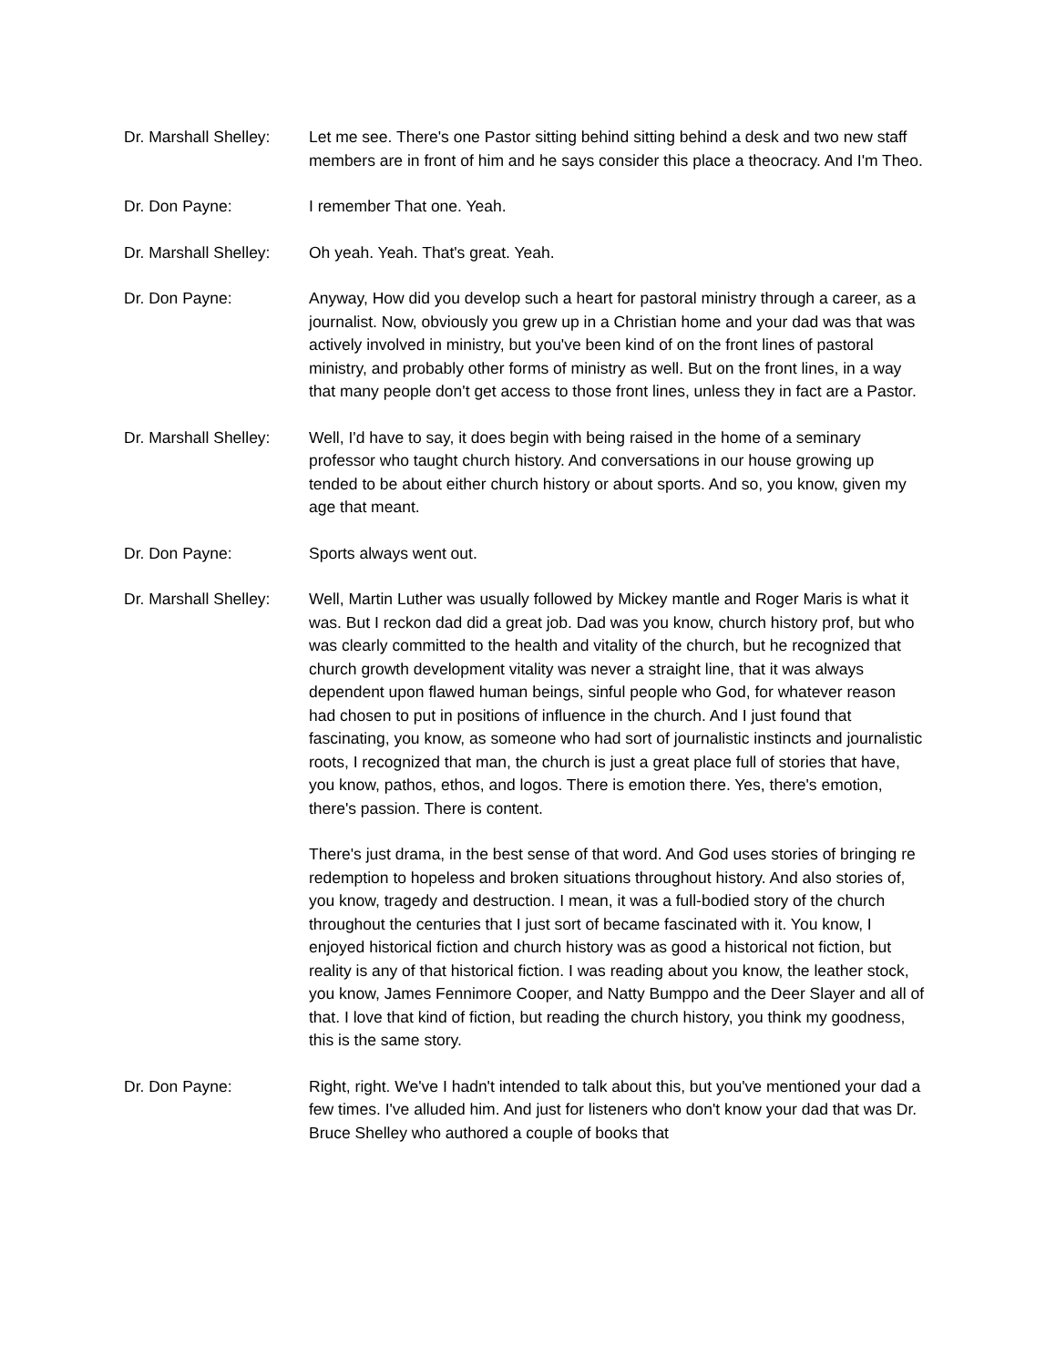Dr. Marshall Shelley:
Let me see. There's one Pastor sitting behind sitting behind a desk and two new staff members are in front of him and he says consider this place a theocracy. And I'm Theo.
Dr. Don Payne: I remember That one. Yeah.
Dr. Marshall Shelley:
Oh yeah. Yeah. That's great. Yeah.
Dr. Don Payne: Anyway, How did you develop such a heart for pastoral ministry through a career, as a journalist. Now, obviously you grew up in a Christian home and your dad was that was actively involved in ministry, but you've been kind of on the front lines of pastoral ministry, and probably other forms of ministry as well. But on the front lines, in a way that many people don't get access to those front lines, unless they in fact are a Pastor.
Dr. Marshall Shelley:
Well, I'd have to say, it does begin with being raised in the home of a seminary professor who taught church history. And conversations in our house growing up tended to be about either church history or about sports. And so, you know, given my age that meant.
Dr. Don Payne: Sports always went out.
Dr. Marshall Shelley:
Well, Martin Luther was usually followed by Mickey mantle and Roger Maris is what it was. But I reckon dad did a great job. Dad was you know, church history prof, but who was clearly committed to the health and vitality of the church, but he recognized that church growth development vitality was never a straight line, that it was always dependent upon flawed human beings, sinful people who God, for whatever reason had chosen to put in positions of influence in the church. And I just found that fascinating, you know, as someone who had sort of journalistic instincts and journalistic roots, I recognized that man, the church is just a great place full of stories that have, you know, pathos, ethos, and logos. There is emotion there. Yes, there's emotion, there's passion. There is content.
There's just drama, in the best sense of that word. And God uses stories of bringing re redemption to hopeless and broken situations throughout history. And also stories of, you know, tragedy and destruction. I mean, it was a full-bodied story of the church throughout the centuries that I just sort of became fascinated with it. You know, I enjoyed historical fiction and church history was as good a historical not fiction, but reality is any of that historical fiction. I was reading about you know, the leather stock, you know, James Fennimore Cooper, and Natty Bumppo and the Deer Slayer and all of that. I love that kind of fiction, but reading the church history, you think my goodness, this is the same story.
Dr. Don Payne: Right, right. We've I hadn't intended to talk about this, but you've mentioned your dad a few times. I've alluded him. And just for listeners who don't know your dad that was Dr. Bruce Shelley who authored a couple of books that